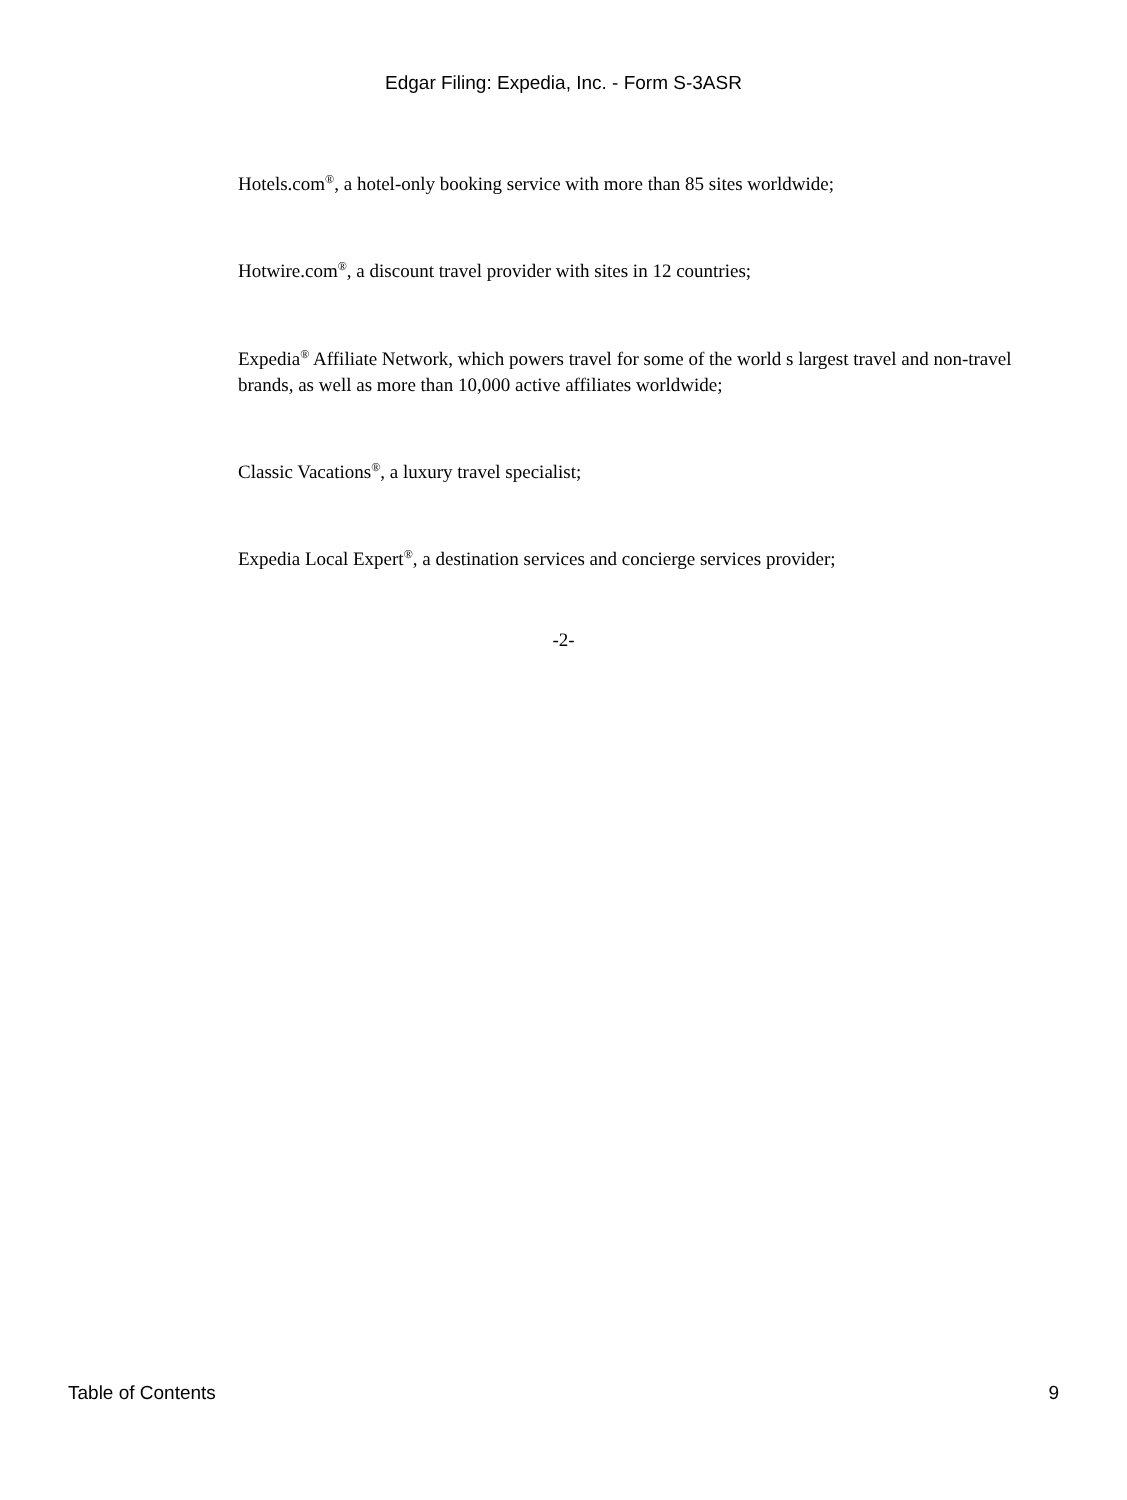Edgar Filing: Expedia, Inc. - Form S-3ASR
Hotels.com<sup>®</sup>, a hotel-only booking service with more than 85 sites worldwide;
Hotwire.com<sup>®</sup>, a discount travel provider with sites in 12 countries;
Expedia<sup>®</sup> Affiliate Network, which powers travel for some of the world s largest travel and non-travel brands, as well as more than 10,000 active affiliates worldwide;
Classic Vacations<sup>®</sup>, a luxury travel specialist;
Expedia Local Expert<sup>®</sup>, a destination services and concierge services provider;
-2-
Table of Contents 9